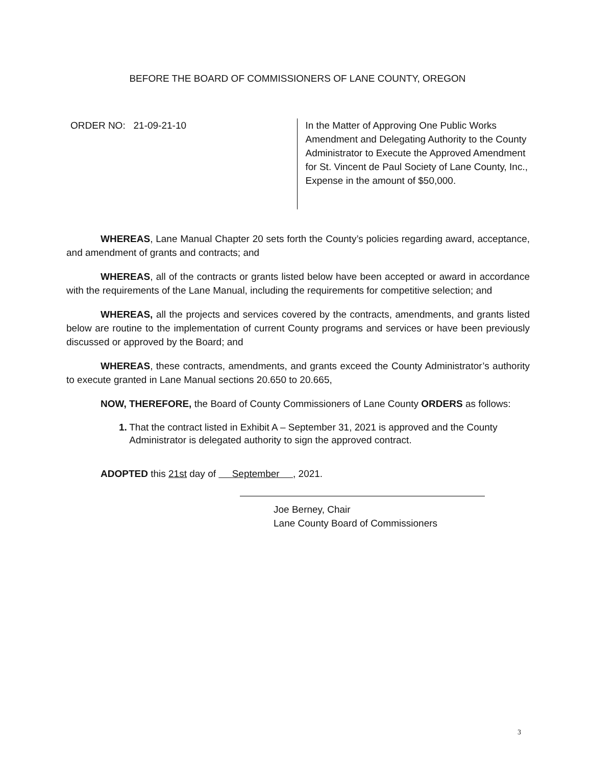BEFORE THE BOARD OF COMMISSIONERS OF LANE COUNTY, OREGON
ORDER NO: 21-09-21-10
In the Matter of Approving One Public Works Amendment and Delegating Authority to the County Administrator to Execute the Approved Amendment for St. Vincent de Paul Society of Lane County, Inc., Expense in the amount of $50,000.
WHEREAS, Lane Manual Chapter 20 sets forth the County’s policies regarding award, acceptance, and amendment of grants and contracts; and
WHEREAS, all of the contracts or grants listed below have been accepted or award in accordance with the requirements of the Lane Manual, including the requirements for competitive selection; and
WHEREAS, all the projects and services covered by the contracts, amendments, and grants listed below are routine to the implementation of current County programs and services or have been previously discussed or approved by the Board; and
WHEREAS, these contracts, amendments, and grants exceed the County Administrator’s authority to execute granted in Lane Manual sections 20.650 to 20.665,
NOW, THEREFORE, the Board of County Commissioners of Lane County ORDERS as follows:
1. That the contract listed in Exhibit A – September 31, 2021 is approved and the County Administrator is delegated authority to sign the approved contract.
ADOPTED this 21st day of September , 2021.
Joe Berney, Chair
Lane County Board of Commissioners
3